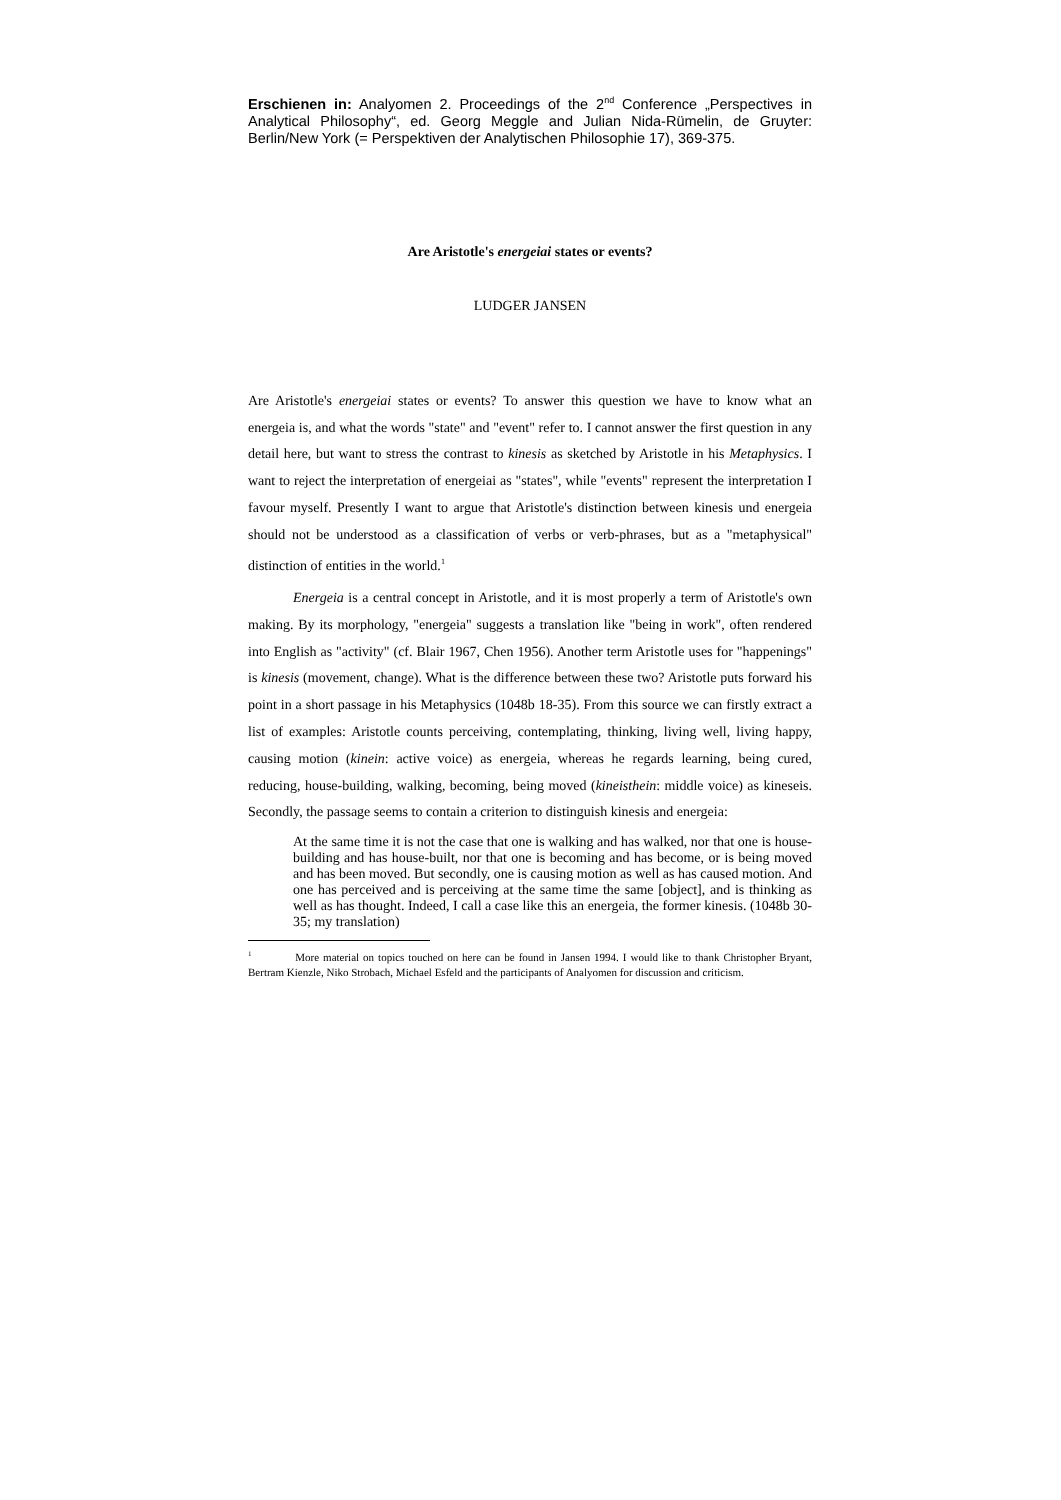Erschienen in: Analyomen 2. Proceedings of the 2<sup>nd</sup> Conference „Perspectives in Analytical Philosophy“, ed. Georg Meggle and Julian Nida-Rümelin, de Gruyter: Berlin/New York (= Perspektiven der Analytischen Philosophie 17), 369-375.
Are Aristotle's energeiai states or events?
LUDGER JANSEN
Are Aristotle's energeiai states or events? To answer this question we have to know what an energeia is, and what the words "state" and "event" refer to. I cannot answer the first question in any detail here, but want to stress the contrast to kinesis as sketched by Aristotle in his Metaphysics. I want to reject the interpretation of energeiai as "states", while "events" represent the interpretation I favour myself. Presently I want to argue that Aristotle's distinction between kinesis und energeia should not be understood as a classification of verbs or verb-phrases, but as a "metaphysical" distinction of entities in the world.<sup>1</sup>
Energeia is a central concept in Aristotle, and it is most properly a term of Aristotle's own making. By its morphology, "energeia" suggests a translation like "being in work", often rendered into English as "activity" (cf. Blair 1967, Chen 1956). Another term Aristotle uses for "happenings" is kinesis (movement, change). What is the difference between these two? Aristotle puts forward his point in a short passage in his Metaphysics (1048b 18-35). From this source we can firstly extract a list of examples: Aristotle counts perceiving, contemplating, thinking, living well, living happy, causing motion (kinein: active voice) as energeia, whereas he regards learning, being cured, reducing, house-building, walking, becoming, being moved (kineisthein: middle voice) as kineseis. Secondly, the passage seems to contain a criterion to distinguish kinesis and energeia:
At the same time it is not the case that one is walking and has walked, nor that one is house-building and has house-built, nor that one is becoming and has become, or is being moved and has been moved. But secondly, one is causing motion as well as has caused motion. And one has perceived and is perceiving at the same time the same [object], and is thinking as well as has thought. Indeed, I call a case like this an energeia, the former kinesis. (1048b 30-35; my translation)
<sup>1</sup> More material on topics touched on here can be found in Jansen 1994. I would like to thank Christopher Bryant, Bertram Kienzle, Niko Strobach, Michael Esfeld and the participants of Analyomen for discussion and criticism.